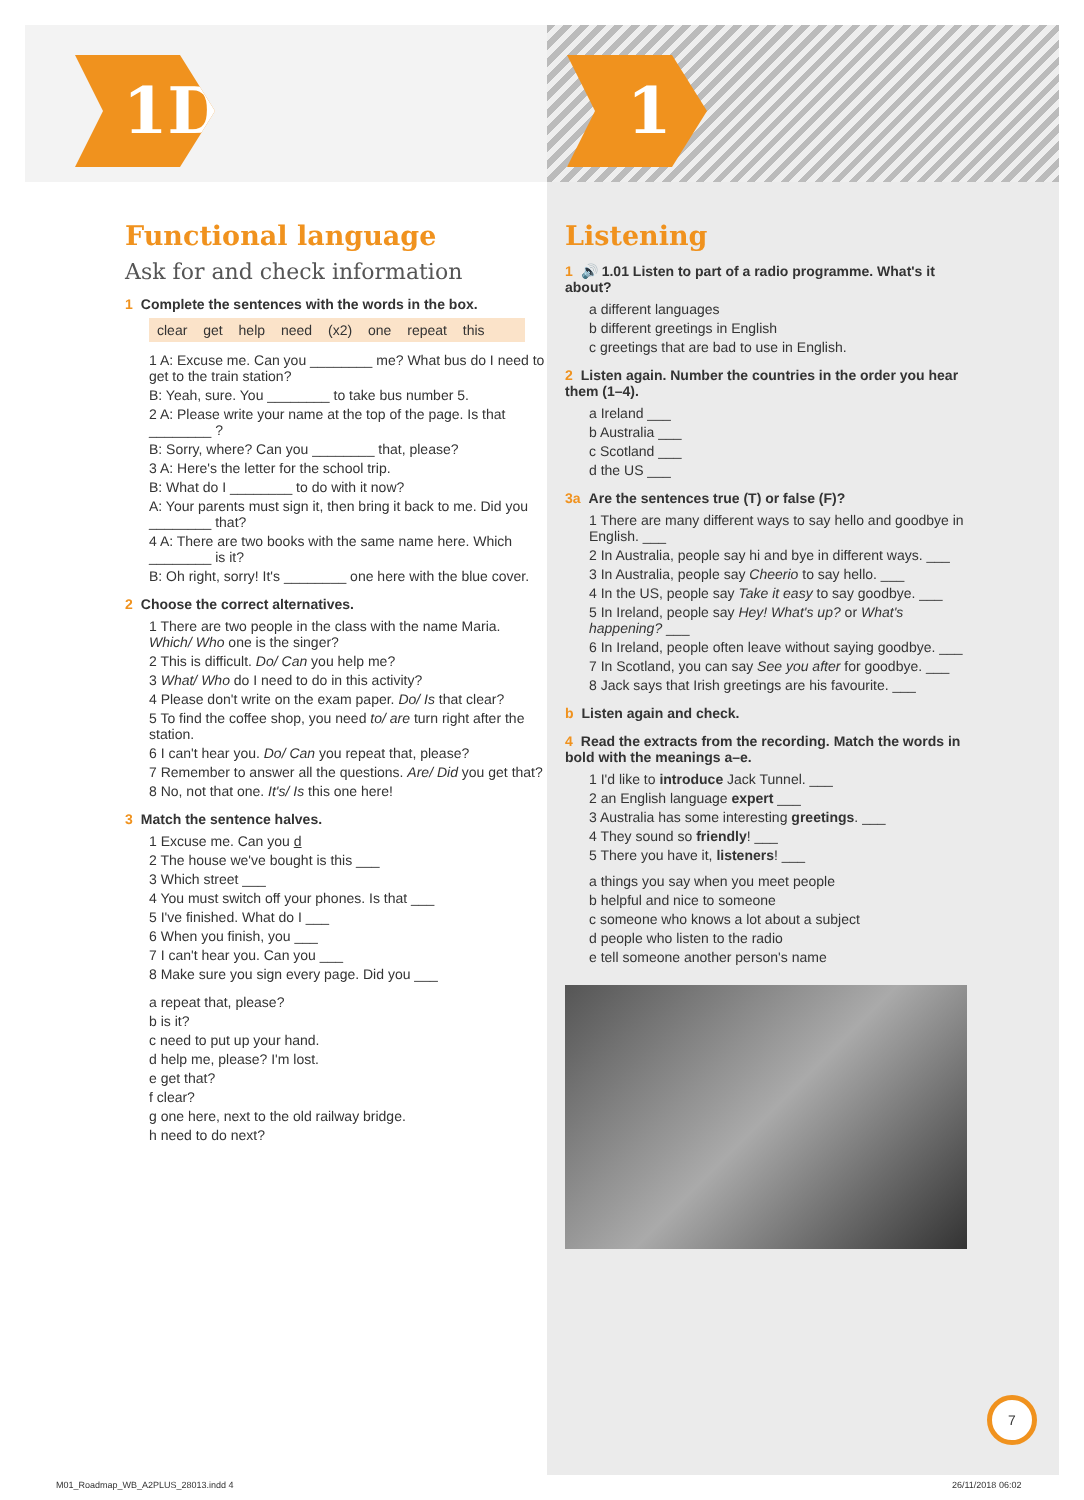1D
Functional language
Ask for and check information
1 Complete the sentences with the words in the box.
clear get help need (x2) one repeat this
1 A: Excuse me. Can you ________ me? What bus do I need to get to the train station?
B: Yeah, sure. You ________ to take bus number 5.
2 A: Please write your name at the top of the page. Is that ________ ?
B: Sorry, where? Can you ________ that, please?
3 A: Here's the letter for the school trip.
B: What do I ________ to do with it now?
A: Your parents must sign it, then bring it back to me. Did you ________ that?
4 A: There are two books with the same name here. Which ________ is it?
B: Oh right, sorry! It's ________ one here with the blue cover.
2 Choose the correct alternatives.
1 There are two people in the class with the name Maria. Which/ Who one is the singer?
2 This is difficult. Do/ Can you help me?
3 What/ Who do I need to do in this activity?
4 Please don't write on the exam paper. Do/ Is that clear?
5 To find the coffee shop, you need to/ are turn right after the station.
6 I can't hear you. Do/ Can you repeat that, please?
7 Remember to answer all the questions. Are/ Did you get that?
8 No, not that one. It's/ Is this one here!
3 Match the sentence halves.
1 Excuse me. Can you d
2 The house we've bought is this ___
3 Which street ___
4 You must switch off your phones. Is that ___
5 I've finished. What do I ___
6 When you finish, you ___
7 I can't hear you. Can you ___
8 Make sure you sign every page. Did you ___
a repeat that, please?
b is it?
c need to put up your hand.
d help me, please? I'm lost.
e get that?
f clear?
g one here, next to the old railway bridge.
h need to do next?
1
Listening
1 🔊 1.01 Listen to part of a radio programme. What's it about?
a different languages
b different greetings in English
c greetings that are bad to use in English.
2 Listen again. Number the countries in the order you hear them (1–4).
a Ireland ___
b Australia ___
c Scotland ___
d the US ___
3a Are the sentences true (T) or false (F)?
1 There are many different ways to say hello and goodbye in English. ___
2 In Australia, people say hi and bye in different ways. ___
3 In Australia, people say Cheerio to say hello. ___
4 In the US, people say Take it easy to say goodbye. ___
5 In Ireland, people say Hey! What's up? or What's happening? ___
6 In Ireland, people often leave without saying goodbye. ___
7 In Scotland, you can say See you after for goodbye. ___
8 Jack says that Irish greetings are his favourite. ___
b Listen again and check.
4 Read the extracts from the recording. Match the words in bold with the meanings a–e.
1 I'd like to introduce Jack Tunnel. ___
2 an English language expert ___
3 Australia has some interesting greetings. ___
4 They sound so friendly! ___
5 There you have it, listeners! ___
a things you say when you meet people
b helpful and nice to someone
c someone who knows a lot about a subject
d people who listen to the radio
e tell someone another person's name
7
M01_Roadmap_WB_A2PLUS_28013.indd 4
26/11/2018 06:02